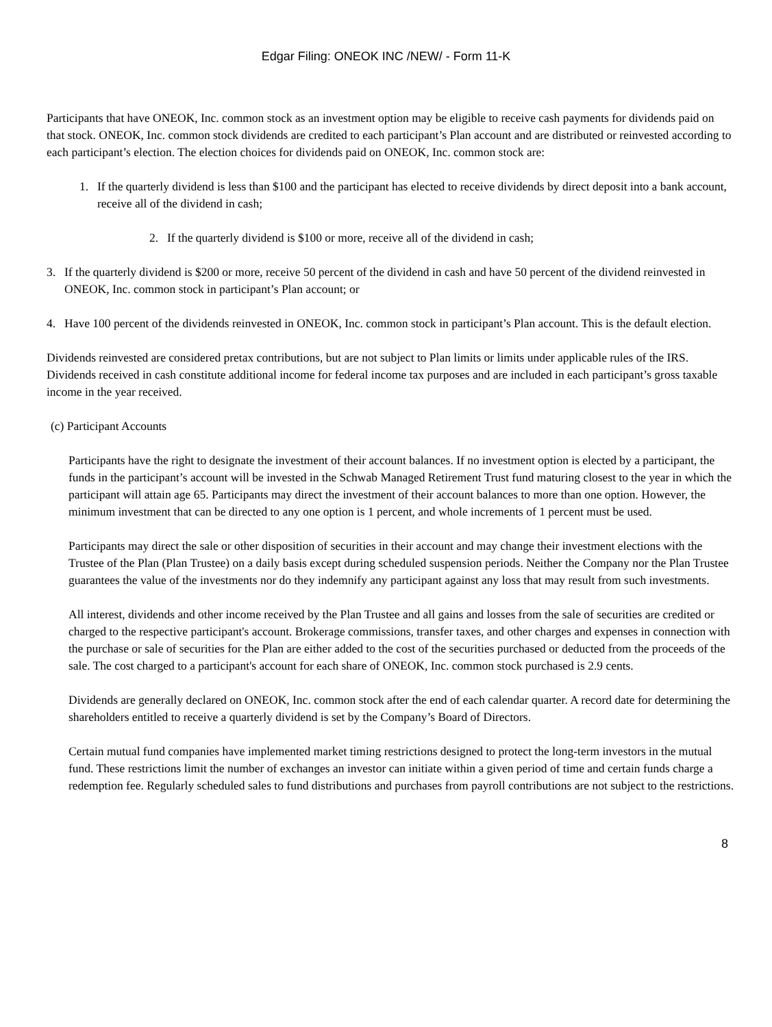Edgar Filing: ONEOK INC /NEW/ - Form 11-K
Participants that have ONEOK, Inc. common stock as an investment option may be eligible to receive cash payments for dividends paid on that stock. ONEOK, Inc. common stock dividends are credited to each participant’s Plan account and are distributed or reinvested according to each participant’s election. The election choices for dividends paid on ONEOK, Inc. common stock are:
1. If the quarterly dividend is less than $100 and the participant has elected to receive dividends by direct deposit into a bank account, receive all of the dividend in cash;
2. If the quarterly dividend is $100 or more, receive all of the dividend in cash;
3. If the quarterly dividend is $200 or more, receive 50 percent of the dividend in cash and have 50 percent of the dividend reinvested in ONEOK, Inc. common stock in participant’s Plan account; or
4. Have 100 percent of the dividends reinvested in ONEOK, Inc. common stock in participant’s Plan account. This is the default election.
Dividends reinvested are considered pretax contributions, but are not subject to Plan limits or limits under applicable rules of the IRS. Dividends received in cash constitute additional income for federal income tax purposes and are included in each participant’s gross taxable income in the year received.
(c) Participant Accounts
Participants have the right to designate the investment of their account balances. If no investment option is elected by a participant, the funds in the participant’s account will be invested in the Schwab Managed Retirement Trust fund maturing closest to the year in which the participant will attain age 65. Participants may direct the investment of their account balances to more than one option. However, the minimum investment that can be directed to any one option is 1 percent, and whole increments of 1 percent must be used.
Participants may direct the sale or other disposition of securities in their account and may change their investment elections with the Trustee of the Plan (Plan Trustee) on a daily basis except during scheduled suspension periods. Neither the Company nor the Plan Trustee guarantees the value of the investments nor do they indemnify any participant against any loss that may result from such investments.
All interest, dividends and other income received by the Plan Trustee and all gains and losses from the sale of securities are credited or charged to the respective participant's account. Brokerage commissions, transfer taxes, and other charges and expenses in connection with the purchase or sale of securities for the Plan are either added to the cost of the securities purchased or deducted from the proceeds of the sale. The cost charged to a participant's account for each share of ONEOK, Inc. common stock purchased is 2.9 cents.
Dividends are generally declared on ONEOK, Inc. common stock after the end of each calendar quarter. A record date for determining the shareholders entitled to receive a quarterly dividend is set by the Company’s Board of Directors.
Certain mutual fund companies have implemented market timing restrictions designed to protect the long-term investors in the mutual fund. These restrictions limit the number of exchanges an investor can initiate within a given period of time and certain funds charge a redemption fee. Regularly scheduled sales to fund distributions and purchases from payroll contributions are not subject to the restrictions.
8